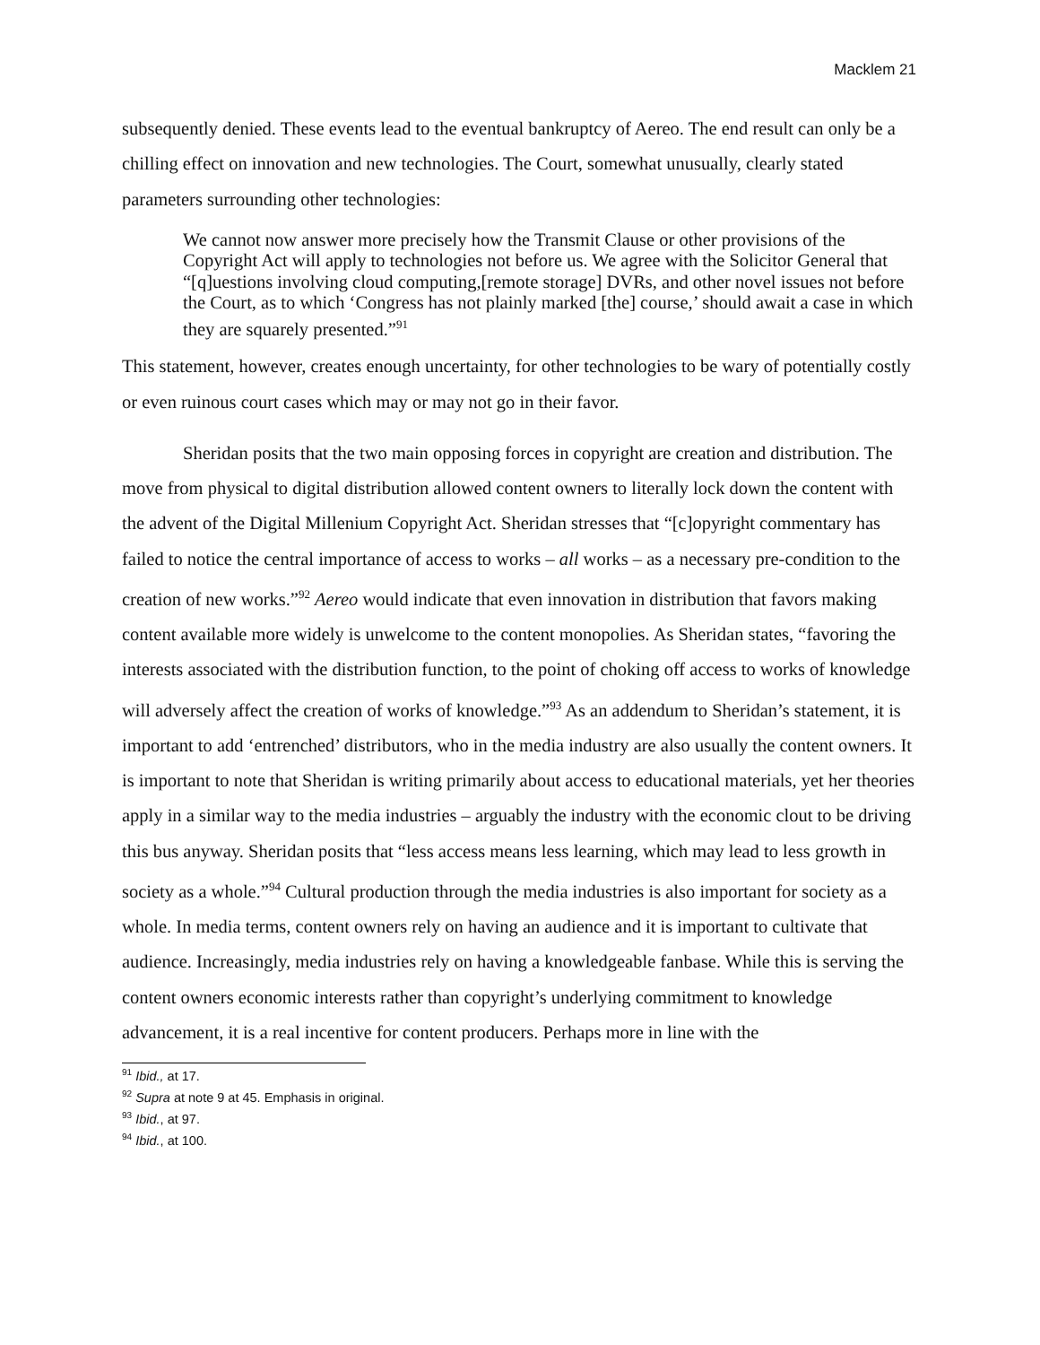Macklem 21
subsequently denied. These events lead to the eventual bankruptcy of Aereo. The end result can only be a chilling effect on innovation and new technologies. The Court, somewhat unusually, clearly stated parameters surrounding other technologies:
We cannot now answer more precisely how the Transmit Clause or other provisions of the Copyright Act will apply to technologies not before us. We agree with the Solicitor General that “[q]uestions involving cloud computing,[remote storage] DVRs, and other novel issues not before the Court, as to which ‘Congress has not plainly marked [the] course,’ should await a case in which they are squarely presented.”<sup>91</sup>
This statement, however, creates enough uncertainty, for other technologies to be wary of potentially costly or even ruinous court cases which may or may not go in their favor.
Sheridan posits that the two main opposing forces in copyright are creation and distribution. The move from physical to digital distribution allowed content owners to literally lock down the content with the advent of the Digital Millenium Copyright Act. Sheridan stresses that “[c]opyright commentary has failed to notice the central importance of access to works – all works – as a necessary pre-condition to the creation of new works.”<sup>92</sup> Aereo would indicate that even innovation in distribution that favors making content available more widely is unwelcome to the content monopolies. As Sheridan states, “favoring the interests associated with the distribution function, to the point of choking off access to works of knowledge will adversely affect the creation of works of knowledge.”<sup>93</sup> As an addendum to Sheridan’s statement, it is important to add ‘entrenched’ distributors, who in the media industry are also usually the content owners. It is important to note that Sheridan is writing primarily about access to educational materials, yet her theories apply in a similar way to the media industries – arguably the industry with the economic clout to be driving this bus anyway. Sheridan posits that “less access means less learning, which may lead to less growth in society as a whole.”<sup>94</sup> Cultural production through the media industries is also important for society as a whole. In media terms, content owners rely on having an audience and it is important to cultivate that audience. Increasingly, media industries rely on having a knowledgeable fanbase. While this is serving the content owners economic interests rather than copyright’s underlying commitment to knowledge advancement, it is a real incentive for content producers. Perhaps more in line with the
<sup>91</sup> Ibid., at 17.
<sup>92</sup> Supra at note 9 at 45. Emphasis in original.
<sup>93</sup> Ibid., at 97.
<sup>94</sup> Ibid., at 100.